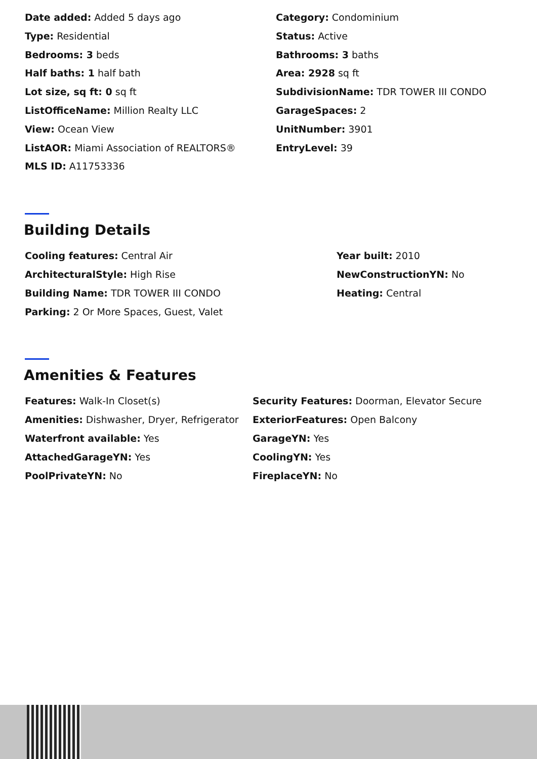Date added: Added 5 days ago
Category: Condominium
Type: Residential
Status: Active
Bedrooms: 3 beds
Bathrooms: 3 baths
Half baths: 1 half bath
Area: 2928 sq ft
Lot size, sq ft: 0 sq ft
SubdivisionName: TDR TOWER III CONDO
ListOfficeName: Million Realty LLC
GarageSpaces: 2
View: Ocean View
UnitNumber: 3901
ListAOR: Miami Association of REALTORS®
EntryLevel: 39
MLS ID: A11753336
Building Details
Cooling features: Central Air
Year built: 2010
ArchitecturalStyle: High Rise
NewConstructionYN: No
Building Name: TDR TOWER III CONDO
Heating: Central
Parking: 2 Or More Spaces, Guest, Valet
Amenities & Features
Features: Walk-In Closet(s)
Security Features: Doorman, Elevator Secure
Amenities: Dishwasher, Dryer, Refrigerator
ExteriorFeatures: Open Balcony
Waterfront available: Yes
GarageYN: Yes
AttachedGarageYN: Yes
CoolingYN: Yes
PoolPrivateYN: No
FireplaceYN: No